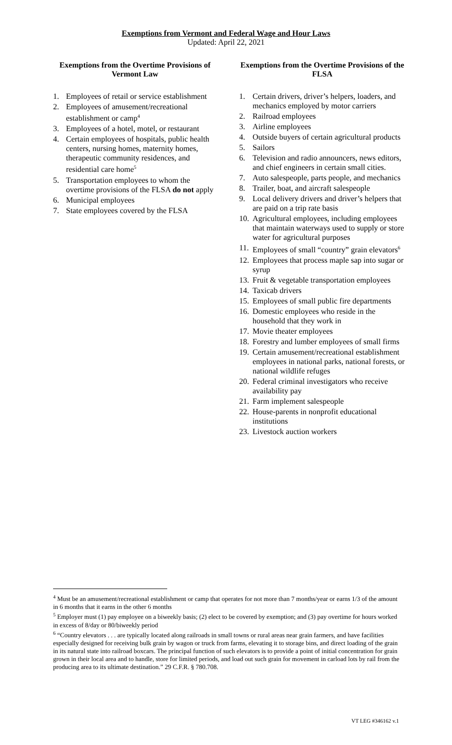Exemptions from Vermont and Federal Wage and Hour Laws
Updated: April 22, 2021
Exemptions from the Overtime Provisions of Vermont Law
1. Employees of retail or service establishment
2. Employees of amusement/recreational establishment or camp<sup>4</sup>
3. Employees of a hotel, motel, or restaurant
4. Certain employees of hospitals, public health centers, nursing homes, maternity homes, therapeutic community residences, and residential care home<sup>5</sup>
5. Transportation employees to whom the overtime provisions of the FLSA do not apply
6. Municipal employees
7. State employees covered by the FLSA
Exemptions from the Overtime Provisions of the FLSA
1. Certain drivers, driver’s helpers, loaders, and mechanics employed by motor carriers
2. Railroad employees
3. Airline employees
4. Outside buyers of certain agricultural products
5. Sailors
6. Television and radio announcers, news editors, and chief engineers in certain small cities.
7. Auto salespeople, parts people, and mechanics
8. Trailer, boat, and aircraft salespeople
9. Local delivery drivers and driver’s helpers that are paid on a trip rate basis
10. Agricultural employees, including employees that maintain waterways used to supply or store water for agricultural purposes
11. Employees of small “country” grain elevators<sup>6</sup>
12. Employees that process maple sap into sugar or syrup
13. Fruit & vegetable transportation employees
14. Taxicab drivers
15. Employees of small public fire departments
16. Domestic employees who reside in the household that they work in
17. Movie theater employees
18. Forestry and lumber employees of small firms
19. Certain amusement/recreational establishment employees in national parks, national forests, or national wildlife refuges
20. Federal criminal investigators who receive availability pay
21. Farm implement salespeople
22. House-parents in nonprofit educational institutions
23. Livestock auction workers
<sup>4</sup> Must be an amusement/recreational establishment or camp that operates for not more than 7 months/year or earns 1/3 of the amount in 6 months that it earns in the other 6 months
<sup>5</sup> Employer must (1) pay employee on a biweekly basis; (2) elect to be covered by exemption; and (3) pay overtime for hours worked in excess of 8/day or 80/biweekly period
<sup>6</sup> “Country elevators . . . are typically located along railroads in small towns or rural areas near grain farmers, and have facilities especially designed for receiving bulk grain by wagon or truck from farms, elevating it to storage bins, and direct loading of the grain in its natural state into railroad boxcars. The principal function of such elevators is to provide a point of initial concentration for grain grown in their local area and to handle, store for limited periods, and load out such grain for movement in carload lots by rail from the producing area to its ultimate destination.” 29 C.F.R. § 780.708.
VT LEG #346162 v.1